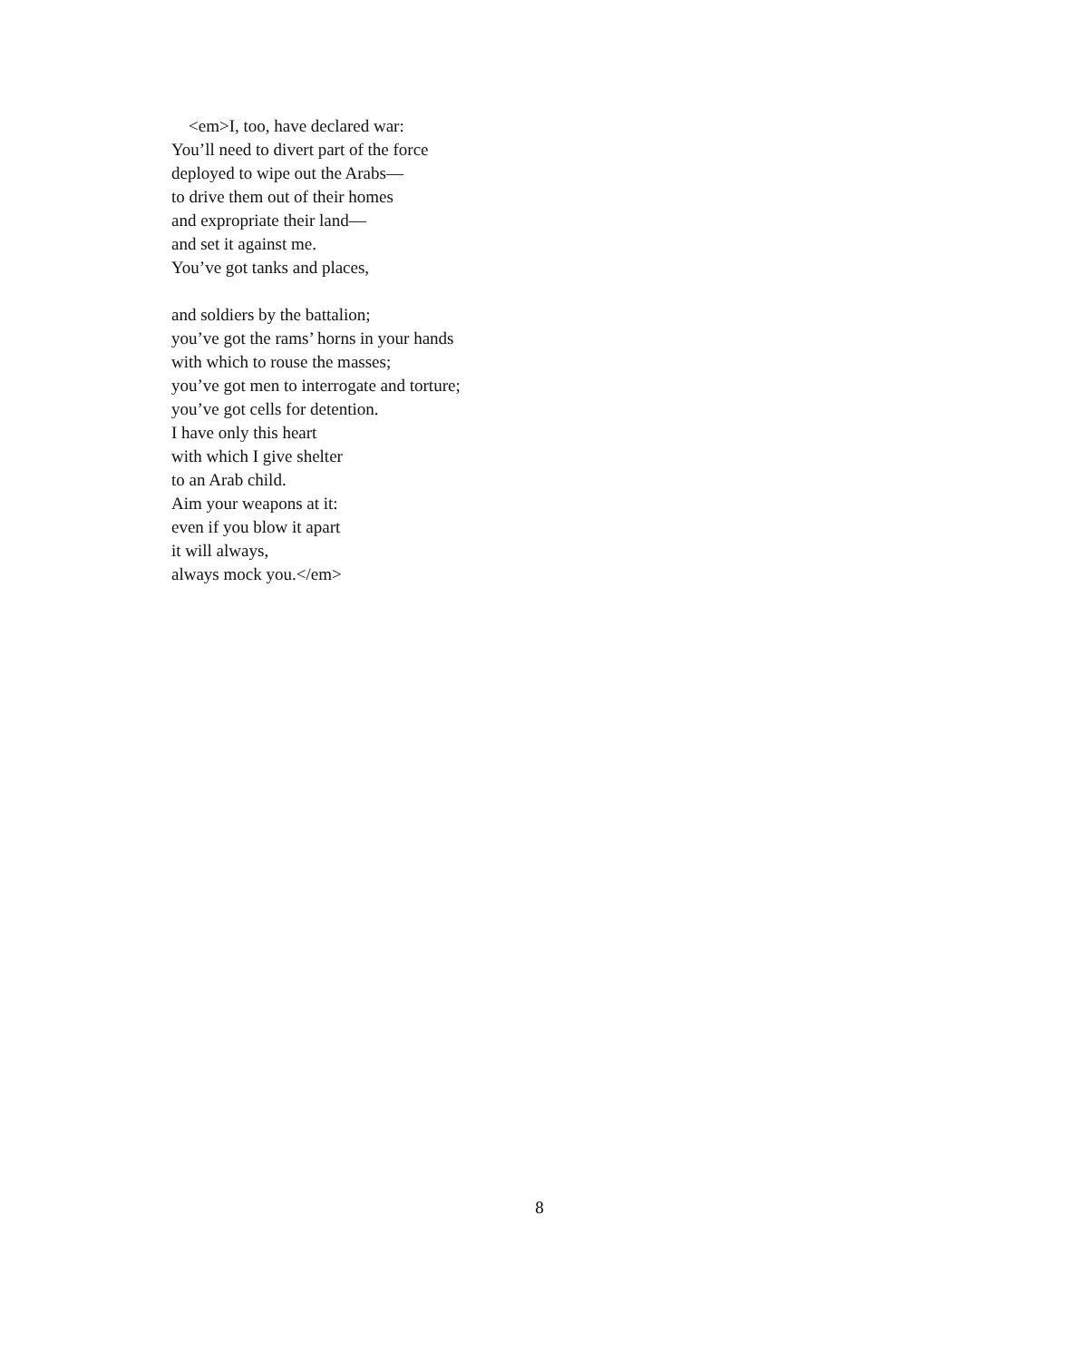<em>I, too, have declared war:
You’ll need to divert part of the force
deployed to wipe out the Arabs—
to drive them out of their homes
and expropriate their land—
and set it against me.
You’ve got tanks and places,
and soldiers by the battalion;
you’ve got the rams’ horns in your hands
with which to rouse the masses;
you’ve got men to interrogate and torture;
you’ve got cells for detention.
I have only this heart
with which I give shelter
to an Arab child.
Aim your weapons at it:
even if you blow it apart
it will always,
always mock you.</em>
8